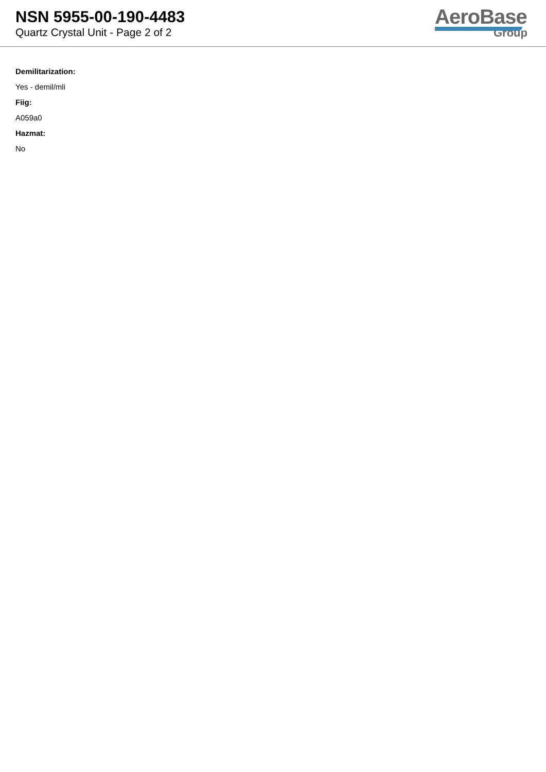NSN 5955-00-190-4483
Quartz Crystal Unit - Page 2 of 2
AeroBase
Group
Demilitarization:
Yes - demil/mli
Fiig:
A059a0
Hazmat:
No